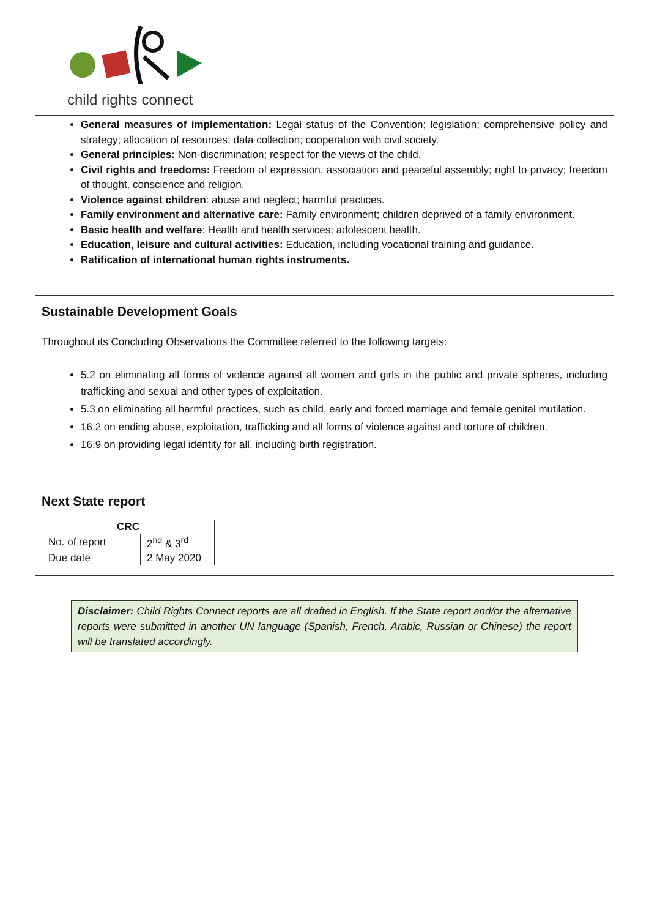child rights connect
General measures of implementation: Legal status of the Convention; legislation; comprehensive policy and strategy; allocation of resources; data collection; cooperation with civil society.
General principles: Non-discrimination; respect for the views of the child.
Civil rights and freedoms: Freedom of expression, association and peaceful assembly; right to privacy; freedom of thought, conscience and religion.
Violence against children: abuse and neglect; harmful practices.
Family environment and alternative care: Family environment; children deprived of a family environment.
Basic health and welfare: Health and health services; adolescent health.
Education, leisure and cultural activities: Education, including vocational training and guidance.
Ratification of international human rights instruments.
Sustainable Development Goals
Throughout its Concluding Observations the Committee referred to the following targets:
5.2 on eliminating all forms of violence against all women and girls in the public and private spheres, including trafficking and sexual and other types of exploitation.
5.3 on eliminating all harmful practices, such as child, early and forced marriage and female genital mutilation.
16.2 on ending abuse, exploitation, trafficking and all forms of violence against and torture of children.
16.9 on providing legal identity for all, including birth registration.
Next State report
| CRC | |
| --- | --- |
| No. of report | 2<sup>nd</sup> & 3<sup>rd</sup> |
| Due date | 2 May 2020 |
Disclaimer: Child Rights Connect reports are all drafted in English. If the State report and/or the alternative reports were submitted in another UN language (Spanish, French, Arabic, Russian or Chinese) the report will be translated accordingly.